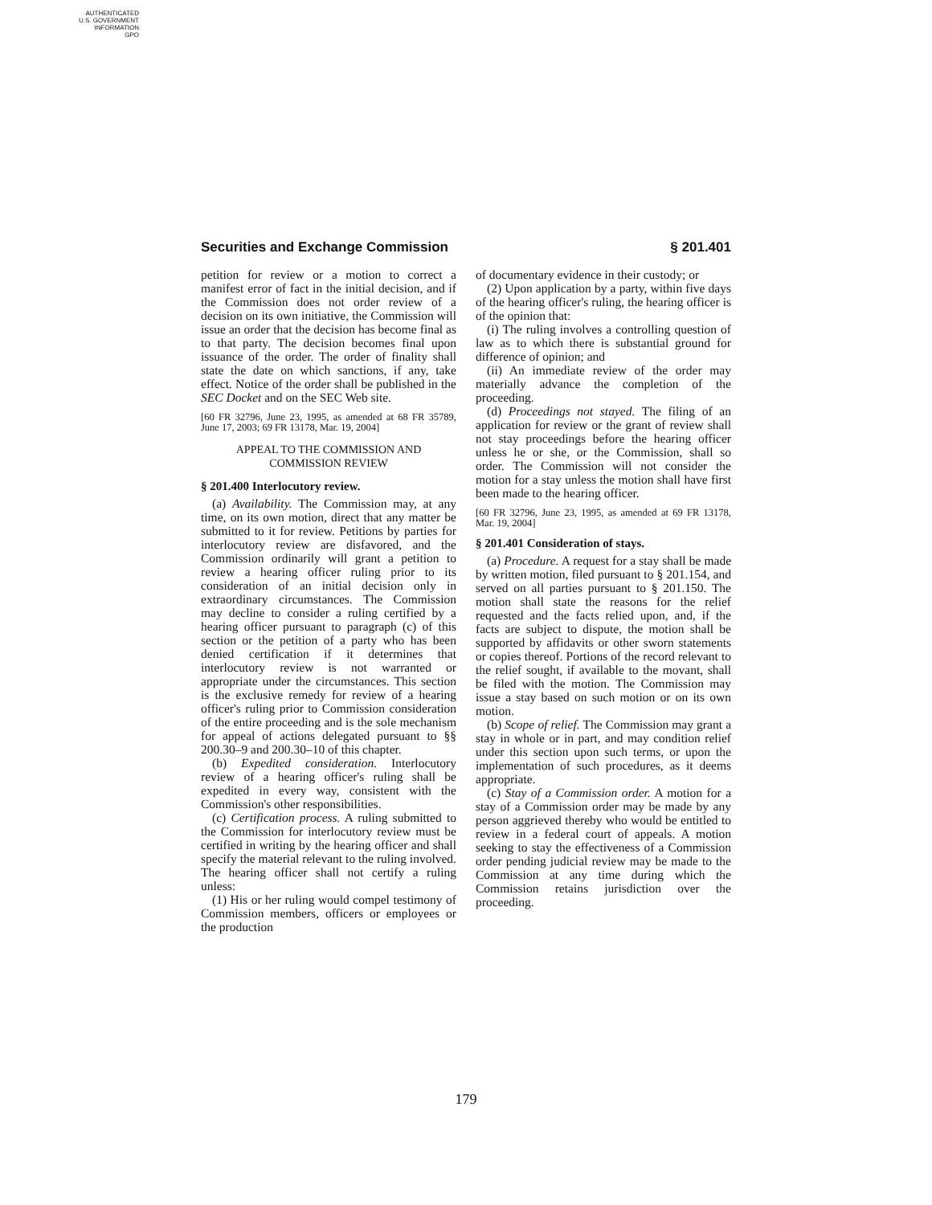AUTHENTICATED
U.S. GOVERNMENT
INFORMATION
GPO
Securities and Exchange Commission § 201.401
petition for review or a motion to correct a manifest error of fact in the initial decision, and if the Commission does not order review of a decision on its own initiative, the Commission will issue an order that the decision has become final as to that party. The decision becomes final upon issuance of the order. The order of finality shall state the date on which sanctions, if any, take effect. Notice of the order shall be published in the SEC Docket and on the SEC Web site.
[60 FR 32796, June 23, 1995, as amended at 68 FR 35789, June 17, 2003; 69 FR 13178, Mar. 19, 2004]
APPEAL TO THE COMMISSION AND
COMMISSION REVIEW
§ 201.400 Interlocutory review.
(a) Availability. The Commission may, at any time, on its own motion, direct that any matter be submitted to it for review. Petitions by parties for interlocutory review are disfavored, and the Commission ordinarily will grant a petition to review a hearing officer ruling prior to its consideration of an initial decision only in extraordinary circumstances. The Commission may decline to consider a ruling certified by a hearing officer pursuant to paragraph (c) of this section or the petition of a party who has been denied certification if it determines that interlocutory review is not warranted or appropriate under the circumstances. This section is the exclusive remedy for review of a hearing officer's ruling prior to Commission consideration of the entire proceeding and is the sole mechanism for appeal of actions delegated pursuant to §§ 200.30–9 and 200.30–10 of this chapter.
(b) Expedited consideration. Interlocutory review of a hearing officer's ruling shall be expedited in every way, consistent with the Commission's other responsibilities.
(c) Certification process. A ruling submitted to the Commission for interlocutory review must be certified in writing by the hearing officer and shall specify the material relevant to the ruling involved. The hearing officer shall not certify a ruling unless:
(1) His or her ruling would compel testimony of Commission members, officers or employees or the production
of documentary evidence in their custody; or
(2) Upon application by a party, within five days of the hearing officer's ruling, the hearing officer is of the opinion that:
(i) The ruling involves a controlling question of law as to which there is substantial ground for difference of opinion; and
(ii) An immediate review of the order may materially advance the completion of the proceeding.
(d) Proceedings not stayed. The filing of an application for review or the grant of review shall not stay proceedings before the hearing officer unless he or she, or the Commission, shall so order. The Commission will not consider the motion for a stay unless the motion shall have first been made to the hearing officer.
[60 FR 32796, June 23, 1995, as amended at 69 FR 13178, Mar. 19, 2004]
§ 201.401 Consideration of stays.
(a) Procedure. A request for a stay shall be made by written motion, filed pursuant to § 201.154, and served on all parties pursuant to § 201.150. The motion shall state the reasons for the relief requested and the facts relied upon, and, if the facts are subject to dispute, the motion shall be supported by affidavits or other sworn statements or copies thereof. Portions of the record relevant to the relief sought, if available to the movant, shall be filed with the motion. The Commission may issue a stay based on such motion or on its own motion.
(b) Scope of relief. The Commission may grant a stay in whole or in part, and may condition relief under this section upon such terms, or upon the implementation of such procedures, as it deems appropriate.
(c) Stay of a Commission order. A motion for a stay of a Commission order may be made by any person aggrieved thereby who would be entitled to review in a federal court of appeals. A motion seeking to stay the effectiveness of a Commission order pending judicial review may be made to the Commission at any time during which the Commission retains jurisdiction over the proceeding.
179